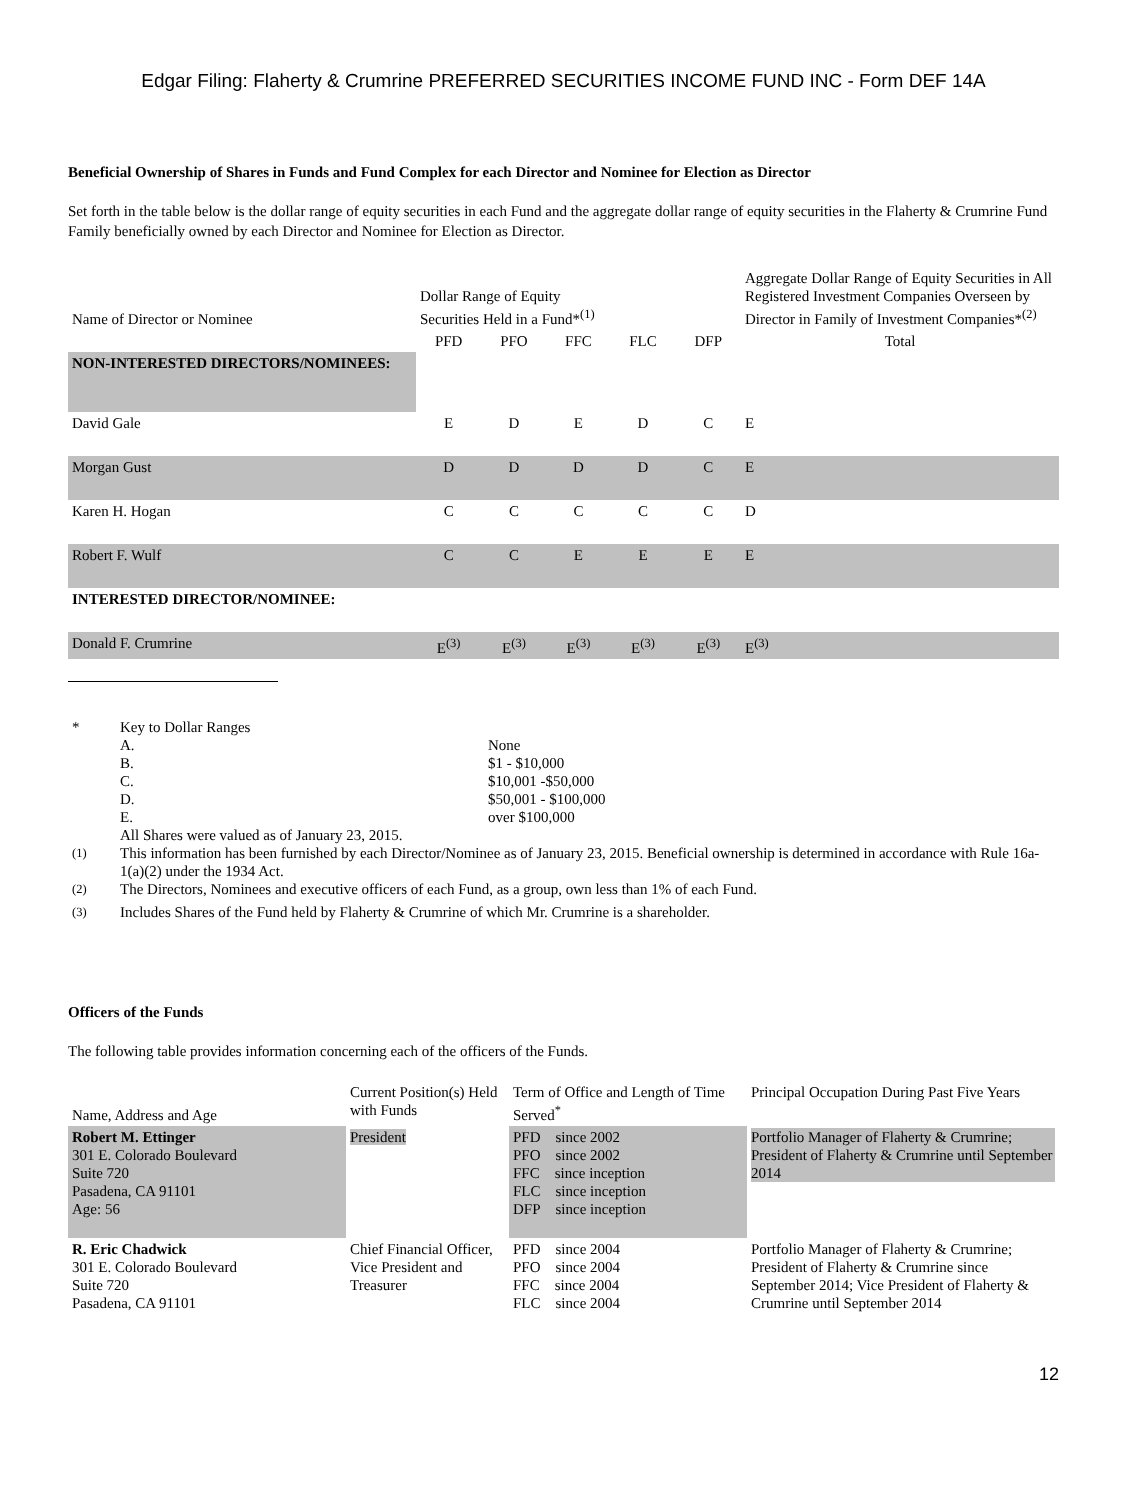Edgar Filing: Flaherty & Crumrine PREFERRED SECURITIES INCOME FUND INC - Form DEF 14A
Beneficial Ownership of Shares in Funds and Fund Complex for each Director and Nominee for Election as Director
Set forth in the table below is the dollar range of equity securities in each Fund and the aggregate dollar range of equity securities in the Flaherty & Crumrine Fund Family beneficially owned by each Director and Nominee for Election as Director.
| Name of Director or Nominee | Dollar Range of Equity Securities Held in a Fund*<sup>(1)</sup> | | | | | Aggregate Dollar Range of Equity Securities in All Registered Investment Companies Overseen by Director in Family of Investment Companies*<sup>(2)</sup> |
| | PFD | PFO | FFC | FLC | DFP | Total |
| NON-INTERESTED DIRECTORS/NOMINEES: | | | | | | |
| David Gale | E | D | E | D | C | E |
| Morgan Gust | D | D | D | D | C | E |
| Karen H. Hogan | C | C | C | C | C | D |
| Robert F. Wulf | C | C | E | E | E | E |
| INTERESTED DIRECTOR/NOMINEE: | | | | | | |
| Donald F. Crumrine | E<sup>(3)</sup> | E<sup>(3)</sup> | E<sup>(3)</sup> | E<sup>(3)</sup> | E<sup>(3)</sup> | E<sup>(3)</sup> |
| * | Key to Dollar Ranges | |
| | A. | None |
| | B. | $1 - $10,000 |
| | C. | $10,001 -$50,000 |
| | D. | $50,001 - $100,000 |
| | E. | over $100,000 |
| | All Shares were valued as of January 23, 2015. | |
| <sup>(1)</sup> | This information has been furnished by each Director/Nominee as of January 23, 2015. Beneficial ownership is determined in accordance with Rule 16a-1(a)(2) under the 1934 Act. | |
| <sup>(2)</sup> | The Directors, Nominees and executive officers of each Fund, as a group, own less than 1% of each Fund. | |
| <sup>(3)</sup> | Includes Shares of the Fund held by Flaherty & Crumrine of which Mr. Crumrine is a shareholder. | |
Officers of the Funds
The following table provides information concerning each of the officers of the Funds.
| Name, Address and Age | Current Position(s) Held with Funds | Term of Office and Length of Time Served<sup>*</sup> | Principal Occupation During Past Five Years |
| Robert M. Ettinger 301 E. Colorado Boulevard Suite 720 Pasadena, CA 91101 Age: 56 | President | PFD since 2002 PFO since 2002 FFC since inception FLC since inception DFP since inception | Portfolio Manager of Flaherty & Crumrine; President of Flaherty & Crumrine until September 2014 |
| R. Eric Chadwick 301 E. Colorado Boulevard Suite 720 Pasadena, CA 91101 | Chief Financial Officer, Vice President and Treasurer | PFD since 2004 PFO since 2004 FFC since 2004 FLC since 2004 | Portfolio Manager of Flaherty & Crumrine; President of Flaherty & Crumrine since September 2014; Vice President of Flaherty & Crumrine until September 2014 |
12